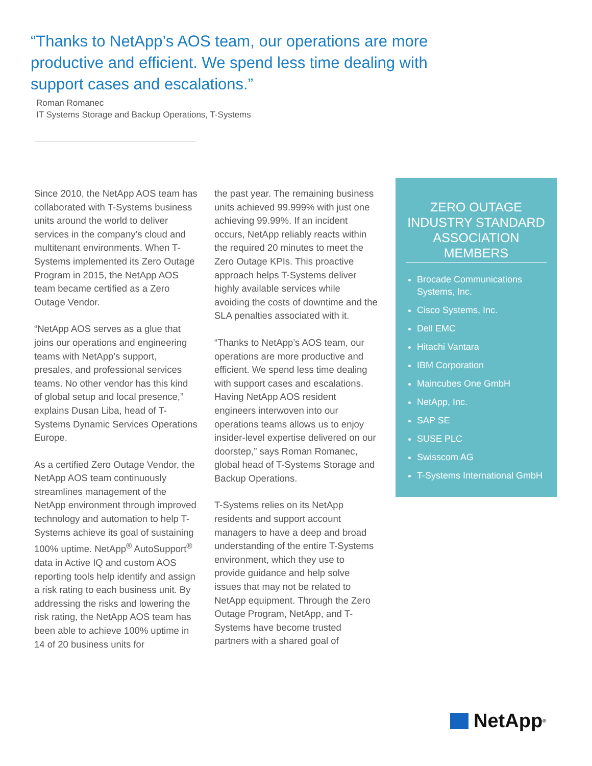“Thanks to NetApp’s AOS team, our operations are more productive and efficient. We spend less time dealing with support cases and escalations.”
Roman Romanec
IT Systems Storage and Backup Operations, T-Systems
Since 2010, the NetApp AOS team has collaborated with T-Systems business units around the world to deliver services in the company’s cloud and multitenant environments. When T-Systems implemented its Zero Outage Program in 2015, the NetApp AOS team became certified as a Zero Outage Vendor.
“NetApp AOS serves as a glue that joins our operations and engineering teams with NetApp’s support, presales, and professional services teams. No other vendor has this kind of global setup and local presence,” explains Dusan Liba, head of T-Systems Dynamic Services Operations Europe.
As a certified Zero Outage Vendor, the NetApp AOS team continuously streamlines management of the NetApp environment through improved technology and automation to help T-Systems achieve its goal of sustaining 100% uptime. NetApp<sup>®</sup> AutoSupport<sup>®</sup> data in Active IQ and custom AOS reporting tools help identify and assign a risk rating to each business unit. By addressing the risks and lowering the risk rating, the NetApp AOS team has been able to achieve 100% uptime in 14 of 20 business units for
the past year. The remaining business units achieved 99.999% with just one achieving 99.99%. If an incident occurs, NetApp reliably reacts within the required 20 minutes to meet the Zero Outage KPIs. This proactive approach helps T-Systems deliver highly available services while avoiding the costs of downtime and the SLA penalties associated with it.
“Thanks to NetApp’s AOS team, our operations are more productive and efficient. We spend less time dealing with support cases and escalations. Having NetApp AOS resident engineers interwoven into our operations teams allows us to enjoy insider-level expertise delivered on our doorstep,” says Roman Romanec, global head of T-Systems Storage and Backup Operations.
T-Systems relies on its NetApp residents and support account managers to have a deep and broad understanding of the entire T-Systems environment, which they use to provide guidance and help solve issues that may not be related to NetApp equipment. Through the Zero Outage Program, NetApp, and T-Systems have become trusted partners with a shared goal of
ZERO OUTAGE INDUSTRY STANDARD ASSOCIATION MEMBERS
Brocade Communications Systems, Inc.
Cisco Systems, Inc.
Dell EMC
Hitachi Vantara
IBM Corporation
Maincubes One GmbH
NetApp, Inc.
SAP SE
SUSE PLC
Swisscom AG
T-Systems International GmbH
NetApp<sup>®</sup>